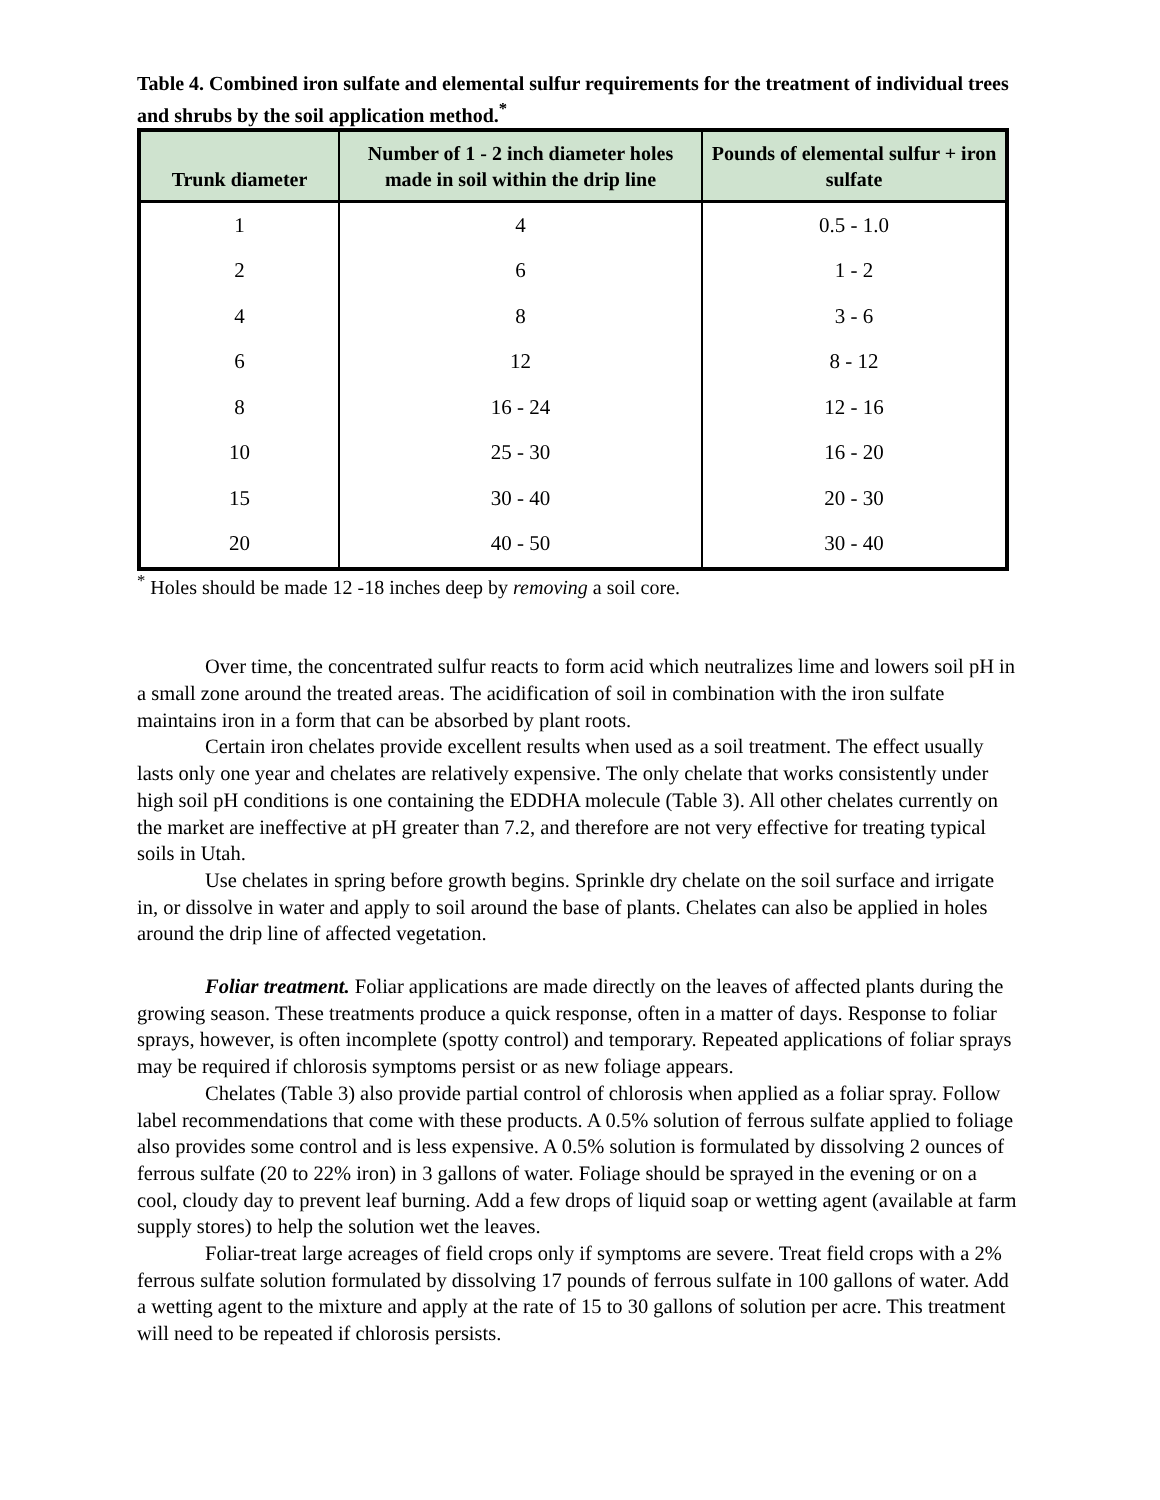Table 4. Combined iron sulfate and elemental sulfur requirements for the treatment of individual trees and shrubs by the soil application method.<sup>*</sup>
| Trunk diameter | Number of 1 - 2 inch diameter holes made in soil within the drip line | Pounds of elemental sulfur + iron sulfate |
| --- | --- | --- |
| 1 | 4 | 0.5 - 1.0 |
| 2 | 6 | 1 - 2 |
| 4 | 8 | 3 - 6 |
| 6 | 12 | 8 - 12 |
| 8 | 16 - 24 | 12 - 16 |
| 10 | 25 - 30 | 16 - 20 |
| 15 | 30 - 40 | 20 - 30 |
| 20 | 40 - 50 | 30 - 40 |
<sup>*</sup> Holes should be made 12 -18 inches deep by removing a soil core.
Over time, the concentrated sulfur reacts to form acid which neutralizes lime and lowers soil pH in a small zone around the treated areas. The acidification of soil in combination with the iron sulfate maintains iron in a form that can be absorbed by plant roots.
Certain iron chelates provide excellent results when used as a soil treatment. The effect usually lasts only one year and chelates are relatively expensive. The only chelate that works consistently under high soil pH conditions is one containing the EDDHA molecule (Table 3). All other chelates currently on the market are ineffective at pH greater than 7.2, and therefore are not very effective for treating typical soils in Utah.
Use chelates in spring before growth begins. Sprinkle dry chelate on the soil surface and irrigate in, or dissolve in water and apply to soil around the base of plants. Chelates can also be applied in holes around the drip line of affected vegetation.
Foliar treatment. Foliar applications are made directly on the leaves of affected plants during the growing season. These treatments produce a quick response, often in a matter of days. Response to foliar sprays, however, is often incomplete (spotty control) and temporary. Repeated applications of foliar sprays may be required if chlorosis symptoms persist or as new foliage appears.
Chelates (Table 3) also provide partial control of chlorosis when applied as a foliar spray. Follow label recommendations that come with these products. A 0.5% solution of ferrous sulfate applied to foliage also provides some control and is less expensive. A 0.5% solution is formulated by dissolving 2 ounces of ferrous sulfate (20 to 22% iron) in 3 gallons of water. Foliage should be sprayed in the evening or on a cool, cloudy day to prevent leaf burning. Add a few drops of liquid soap or wetting agent (available at farm supply stores) to help the solution wet the leaves.
Foliar-treat large acreages of field crops only if symptoms are severe. Treat field crops with a 2% ferrous sulfate solution formulated by dissolving 17 pounds of ferrous sulfate in 100 gallons of water. Add a wetting agent to the mixture and apply at the rate of 15 to 30 gallons of solution per acre. This treatment will need to be repeated if chlorosis persists.